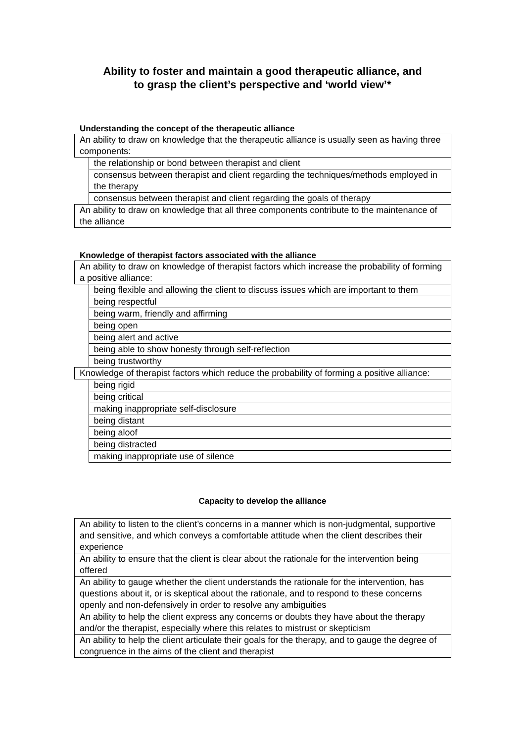Ability to foster and maintain a good therapeutic alliance, and
to grasp the client’s perspective and ‘world view’*
Understanding the concept of the therapeutic alliance
| An ability to draw on knowledge that the therapeutic alliance is usually seen as having three components: | |
| | the relationship or bond between therapist and client |
| | consensus between therapist and client regarding the techniques/methods employed in the therapy |
| | consensus between therapist and client regarding the goals of therapy |
| An ability to draw on knowledge that all three components contribute to the maintenance of the alliance | |
Knowledge of therapist factors associated with the alliance
| An ability to draw on knowledge of therapist factors which increase the probability of forming a positive alliance: | |
| | being flexible and allowing the client to discuss issues which are important to them |
| | being respectful |
| | being warm, friendly and affirming |
| | being open |
| | being alert and active |
| | being able to show honesty through self-reflection |
| | being trustworthy |
| Knowledge of therapist factors which reduce the probability of forming a positive alliance: | |
| | being rigid |
| | being critical |
| | making inappropriate self-disclosure |
| | being distant |
| | being aloof |
| | being distracted |
| | making inappropriate use of silence |
Capacity to develop the alliance
| An ability to listen to the client’s concerns in a manner which is non-judgmental, supportive and sensitive, and which conveys a comfortable attitude when the client describes their experience |
| An ability to ensure that the client is clear about the rationale for the intervention being offered |
| An ability to gauge whether the client understands the rationale for the intervention, has questions about it, or is skeptical about the rationale, and to respond to these concerns openly and non-defensively in order to resolve any ambiguities |
| An ability to help the client express any concerns or doubts they have about the therapy and/or the therapist, especially where this relates to mistrust or skepticism |
| An ability to help the client articulate their goals for the therapy, and to gauge the degree of congruence in the aims of the client and therapist |